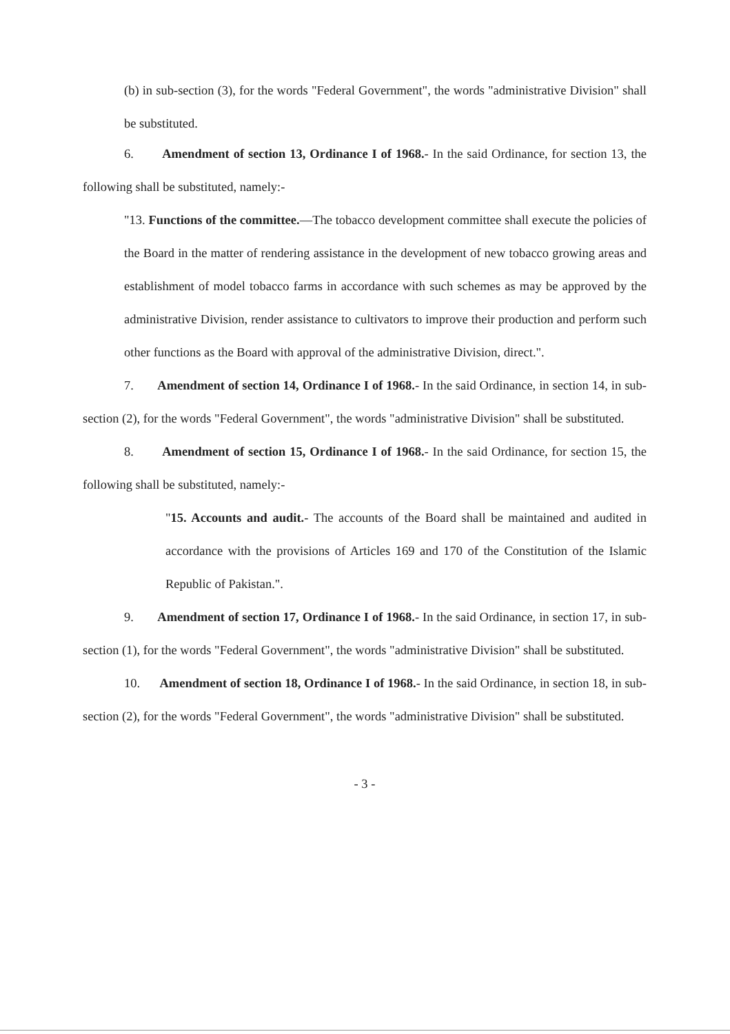(b) in sub-section (3), for the words "Federal Government", the words "administrative Division" shall be substituted.
6. Amendment of section 13, Ordinance I of 1968.- In the said Ordinance, for section 13, the following shall be substituted, namely:-
"13. Functions of the committee.—The tobacco development committee shall execute the policies of the Board in the matter of rendering assistance in the development of new tobacco growing areas and establishment of model tobacco farms in accordance with such schemes as may be approved by the administrative Division, render assistance to cultivators to improve their production and perform such other functions as the Board with approval of the administrative Division, direct.".
7. Amendment of section 14, Ordinance I of 1968.- In the said Ordinance, in section 14, in sub-section (2), for the words "Federal Government", the words "administrative Division" shall be substituted.
8. Amendment of section 15, Ordinance I of 1968.- In the said Ordinance, for section 15, the following shall be substituted, namely:-
"15. Accounts and audit.- The accounts of the Board shall be maintained and audited in accordance with the provisions of Articles 169 and 170 of the Constitution of the Islamic Republic of Pakistan.".
9. Amendment of section 17, Ordinance I of 1968.- In the said Ordinance, in section 17, in sub-section (1), for the words "Federal Government", the words "administrative Division" shall be substituted.
10. Amendment of section 18, Ordinance I of 1968.- In the said Ordinance, in section 18, in sub-section (2), for the words "Federal Government", the words "administrative Division" shall be substituted.
- 3 -